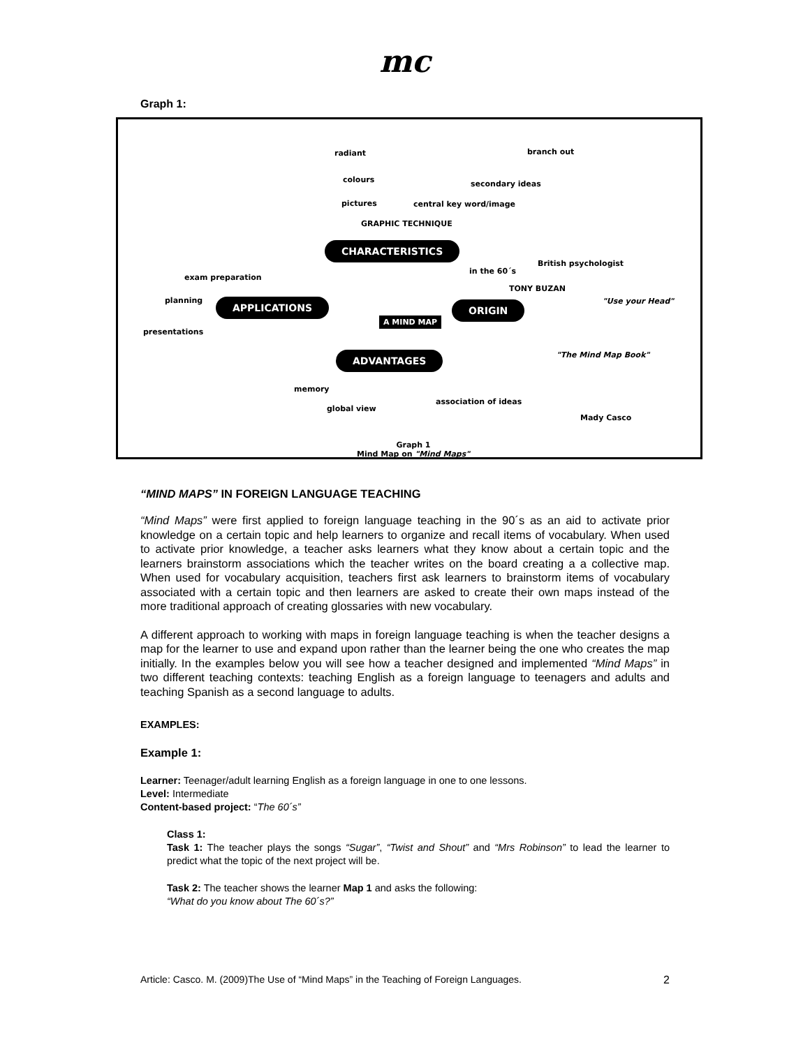mc
Graph 1:
radiant
colours
pictures
branch out
secondary ideas
central key word/image
GRAPHIC TECHNIQUE
CHARACTERISTICS
exam preparation
in the 60´s
British psychologist
TONY BUZAN
planning APPLICATIONS
A MIND MAP
ORIGIN "Use your Head"
presentations
ADVANTAGES "The Mind Map Book"
memory
association of ideas
global view
Mady Casco
Graph 1
Mind Map on "Mind Maps"
“MIND MAPS” IN FOREIGN LANGUAGE TEACHING
“Mind Maps” were first applied to foreign language teaching in the 90´s as an aid to activate prior knowledge on a certain topic and help learners to organize and recall items of vocabulary. When used to activate prior knowledge, a teacher asks learners what they know about a certain topic and the learners brainstorm associations which the teacher writes on the board creating a a collective map. When used for vocabulary acquisition, teachers first ask learners to brainstorm items of vocabulary associated with a certain topic and then learners are asked to create their own maps instead of the more traditional approach of creating glossaries with new vocabulary.
A different approach to working with maps in foreign language teaching is when the teacher designs a map for the learner to use and expand upon rather than the learner being the one who creates the map initially. In the examples below you will see how a teacher designed and implemented “Mind Maps” in two different teaching contexts: teaching English as a foreign language to teenagers and adults and teaching Spanish as a second language to adults.
EXAMPLES:
Example 1:
Learner: Teenager/adult learning English as a foreign language in one to one lessons.
Level: Intermediate
Content-based project: “The 60´s”
Class 1:
Task 1: The teacher plays the songs “Sugar”, “Twist and Shout” and “Mrs Robinson” to lead the learner to predict what the topic of the next project will be.
Task 2: The teacher shows the learner Map 1 and asks the following:
“What do you know about The 60´s?”
Article: Casco. M. (2009)The Use of “Mind Maps” in the Teaching of Foreign Languages. 2